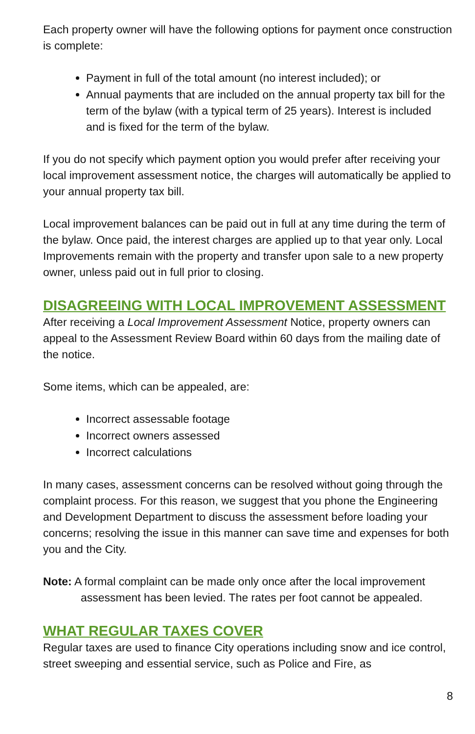Each property owner will have the following options for payment once construction is complete:
Payment in full of the total amount (no interest included); or
Annual payments that are included on the annual property tax bill for the term of the bylaw (with a typical term of 25 years). Interest is included and is fixed for the term of the bylaw.
If you do not specify which payment option you would prefer after receiving your local improvement assessment notice, the charges will automatically be applied to your annual property tax bill.
Local improvement balances can be paid out in full at any time during the term of the bylaw. Once paid, the interest charges are applied up to that year only. Local Improvements remain with the property and transfer upon sale to a new property owner, unless paid out in full prior to closing.
DISAGREEING WITH LOCAL IMPROVEMENT ASSESSMENT
After receiving a Local Improvement Assessment Notice, property owners can appeal to the Assessment Review Board within 60 days from the mailing date of the notice.
Some items, which can be appealed, are:
Incorrect assessable footage
Incorrect owners assessed
Incorrect calculations
In many cases, assessment concerns can be resolved without going through the complaint process. For this reason, we suggest that you phone the Engineering and Development Department to discuss the assessment before loading your concerns; resolving the issue in this manner can save time and expenses for both you and the City.
Note: A formal complaint can be made only once after the local improvement assessment has been levied. The rates per foot cannot be appealed.
WHAT REGULAR TAXES COVER
Regular taxes are used to finance City operations including snow and ice control, street sweeping and essential service, such as Police and Fire, as
8